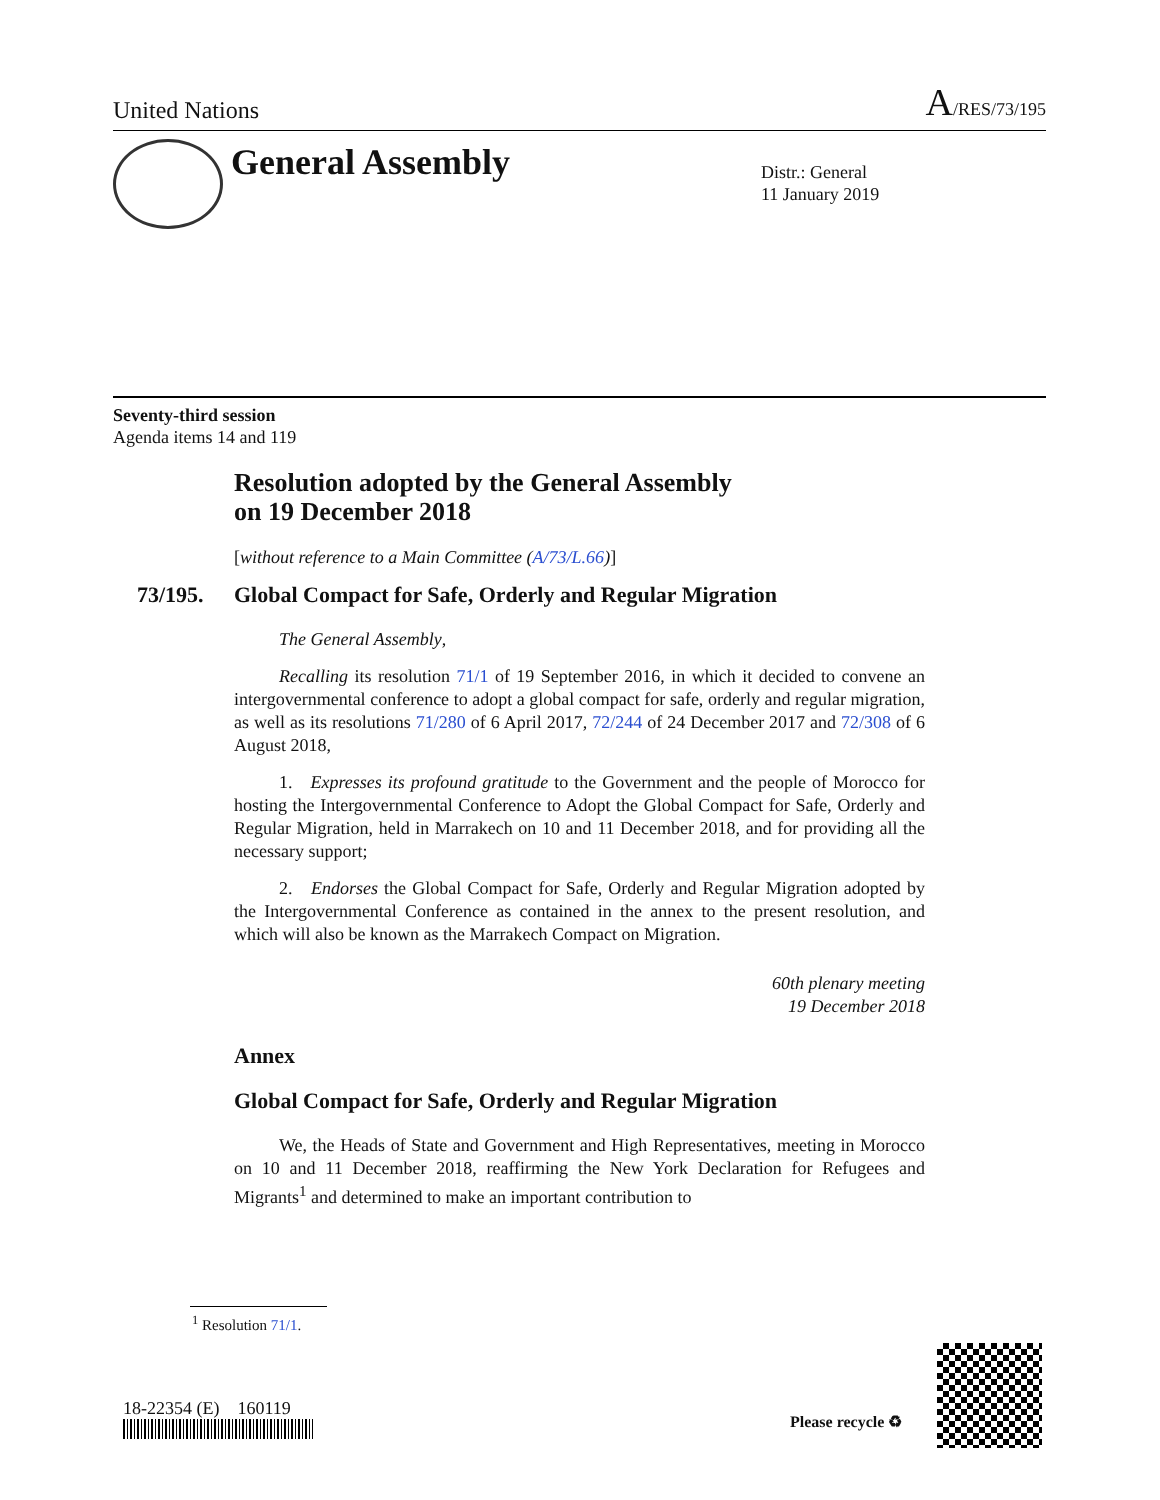United Nations A/RES/73/195
General Assembly
Distr.: General
11 January 2019
Seventy-third session
Agenda items 14 and 119
Resolution adopted by the General Assembly
on 19 December 2018
[without reference to a Main Committee (A/73/L.66)]
73/195. Global Compact for Safe, Orderly and Regular Migration
The General Assembly,
Recalling its resolution 71/1 of 19 September 2016, in which it decided to convene an intergovernmental conference to adopt a global compact for safe, orderly and regular migration, as well as its resolutions 71/280 of 6 April 2017, 72/244 of 24 December 2017 and 72/308 of 6 August 2018,
1. Expresses its profound gratitude to the Government and the people of Morocco for hosting the Intergovernmental Conference to Adopt the Global Compact for Safe, Orderly and Regular Migration, held in Marrakech on 10 and 11 December 2018, and for providing all the necessary support;
2. Endorses the Global Compact for Safe, Orderly and Regular Migration adopted by the Intergovernmental Conference as contained in the annex to the present resolution, and which will also be known as the Marrakech Compact on Migration.
60th plenary meeting
19 December 2018
Annex
Global Compact for Safe, Orderly and Regular Migration
We, the Heads of State and Government and High Representatives, meeting in Morocco on 10 and 11 December 2018, reaffirming the New York Declaration for Refugees and Migrants<sup>1</sup> and determined to make an important contribution to
<sup>1</sup> Resolution 71/1.
18-22354 (E) 160119
Please recycle ♻